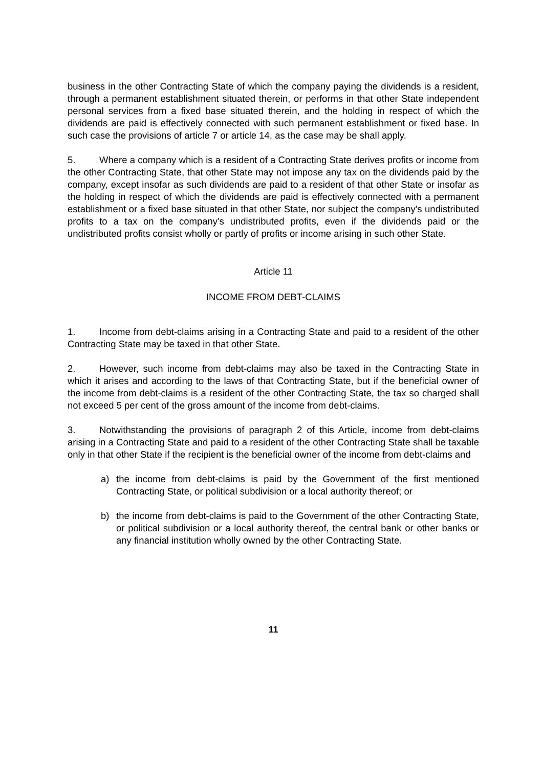business in the other Contracting State of which the company paying the dividends is a resident, through a permanent establishment situated therein, or performs in that other State independent personal services from a fixed base situated therein, and the holding in respect of which the dividends are paid is effectively connected with such permanent establishment or fixed base. In such case the provisions of article 7 or article 14, as the case may be shall apply.
5. Where a company which is a resident of a Contracting State derives profits or income from the other Contracting State, that other State may not impose any tax on the dividends paid by the company, except insofar as such dividends are paid to a resident of that other State or insofar as the holding in respect of which the dividends are paid is effectively connected with a permanent establishment or a fixed base situated in that other State, nor subject the company's undistributed profits to a tax on the company's undistributed profits, even if the dividends paid or the undistributed profits consist wholly or partly of profits or income arising in such other State.
Article 11
INCOME FROM DEBT-CLAIMS
1. Income from debt-claims arising in a Contracting State and paid to a resident of the other Contracting State may be taxed in that other State.
2. However, such income from debt-claims may also be taxed in the Contracting State in which it arises and according to the laws of that Contracting State, but if the beneficial owner of the income from debt-claims is a resident of the other Contracting State, the tax so charged shall not exceed 5 per cent of the gross amount of the income from debt-claims.
3. Notwithstanding the provisions of paragraph 2 of this Article, income from debt-claims arising in a Contracting State and paid to a resident of the other Contracting State shall be taxable only in that other State if the recipient is the beneficial owner of the income from debt-claims and
a) the income from debt-claims is paid by the Government of the first mentioned Contracting State, or political subdivision or a local authority thereof; or
b) the income from debt-claims is paid to the Government of the other Contracting State, or political subdivision or a local authority thereof, the central bank or other banks or any financial institution wholly owned by the other Contracting State.
11